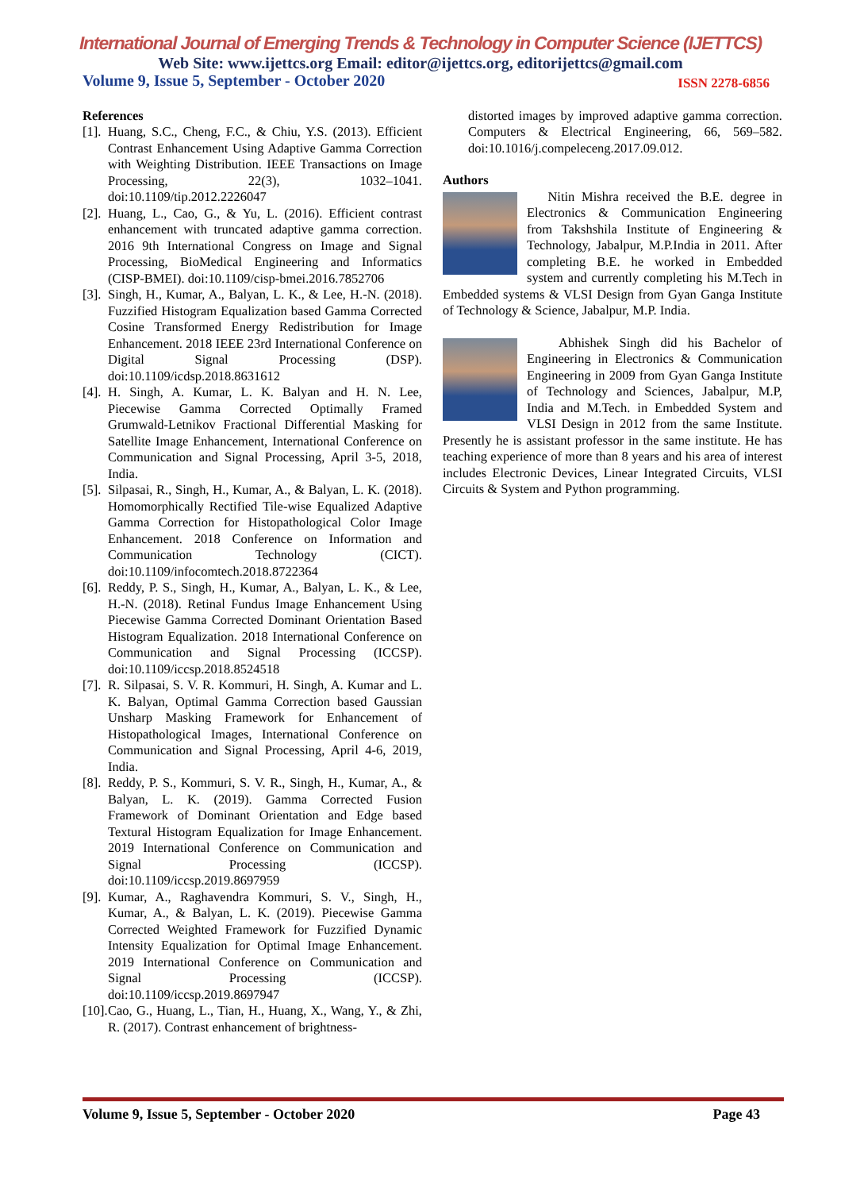International Journal of Emerging Trends & Technology in Computer Science (IJETTCS)
Web Site: www.ijettcs.org Email: editor@ijettcs.org, editorijettcs@gmail.com
Volume 9, Issue 5, September - October 2020 ISSN 2278-6856
References
[1]. Huang, S.C., Cheng, F.C., & Chiu, Y.S. (2013). Efficient Contrast Enhancement Using Adaptive Gamma Correction with Weighting Distribution. IEEE Transactions on Image Processing, 22(3), 1032–1041. doi:10.1109/tip.2012.2226047
[2]. Huang, L., Cao, G., & Yu, L. (2016). Efficient contrast enhancement with truncated adaptive gamma correction. 2016 9th International Congress on Image and Signal Processing, BioMedical Engineering and Informatics (CISP-BMEI). doi:10.1109/cisp-bmei.2016.7852706
[3]. Singh, H., Kumar, A., Balyan, L. K., & Lee, H.-N. (2018). Fuzzified Histogram Equalization based Gamma Corrected Cosine Transformed Energy Redistribution for Image Enhancement. 2018 IEEE 23rd International Conference on Digital Signal Processing (DSP). doi:10.1109/icdsp.2018.8631612
[4]. H. Singh, A. Kumar, L. K. Balyan and H. N. Lee, Piecewise Gamma Corrected Optimally Framed Grumwald-Letnikov Fractional Differential Masking for Satellite Image Enhancement, International Conference on Communication and Signal Processing, April 3-5, 2018, India.
[5]. Silpasai, R., Singh, H., Kumar, A., & Balyan, L. K. (2018). Homomorphically Rectified Tile-wise Equalized Adaptive Gamma Correction for Histopathological Color Image Enhancement. 2018 Conference on Information and Communication Technology (CICT). doi:10.1109/infocomtech.2018.8722364
[6]. Reddy, P. S., Singh, H., Kumar, A., Balyan, L. K., & Lee, H.-N. (2018). Retinal Fundus Image Enhancement Using Piecewise Gamma Corrected Dominant Orientation Based Histogram Equalization. 2018 International Conference on Communication and Signal Processing (ICCSP). doi:10.1109/iccsp.2018.8524518
[7]. R. Silpasai, S. V. R. Kommuri, H. Singh, A. Kumar and L. K. Balyan, Optimal Gamma Correction based Gaussian Unsharp Masking Framework for Enhancement of Histopathological Images, International Conference on Communication and Signal Processing, April 4-6, 2019, India.
[8]. Reddy, P. S., Kommuri, S. V. R., Singh, H., Kumar, A., & Balyan, L. K. (2019). Gamma Corrected Fusion Framework of Dominant Orientation and Edge based Textural Histogram Equalization for Image Enhancement. 2019 International Conference on Communication and Signal Processing (ICCSP). doi:10.1109/iccsp.2019.8697959
[9]. Kumar, A., Raghavendra Kommuri, S. V., Singh, H., Kumar, A., & Balyan, L. K. (2019). Piecewise Gamma Corrected Weighted Framework for Fuzzified Dynamic Intensity Equalization for Optimal Image Enhancement. 2019 International Conference on Communication and Signal Processing (ICCSP). doi:10.1109/iccsp.2019.8697947
[10]. Cao, G., Huang, L., Tian, H., Huang, X., Wang, Y., & Zhi, R. (2017). Contrast enhancement of brightness-
distorted images by improved adaptive gamma correction. Computers & Electrical Engineering, 66, 569–582. doi:10.1016/j.compeleceng.2017.09.012.
Authors
Nitin Mishra received the B.E. degree in Electronics & Communication Engineering from Takshshila Institute of Engineering & Technology, Jabalpur, M.P.India in 2011. After completing B.E. he worked in Embedded system and currently completing his M.Tech in Embedded systems & VLSI Design from Gyan Ganga Institute of Technology & Science, Jabalpur, M.P. India.
Abhishek Singh did his Bachelor of Engineering in Electronics & Communication Engineering in 2009 from Gyan Ganga Institute of Technology and Sciences, Jabalpur, M.P, India and M.Tech. in Embedded System and VLSI Design in 2012 from the same Institute. Presently he is assistant professor in the same institute. He has teaching experience of more than 8 years and his area of interest includes Electronic Devices, Linear Integrated Circuits, VLSI Circuits & System and Python programming.
Volume 9, Issue 5, September - October 2020 Page 43